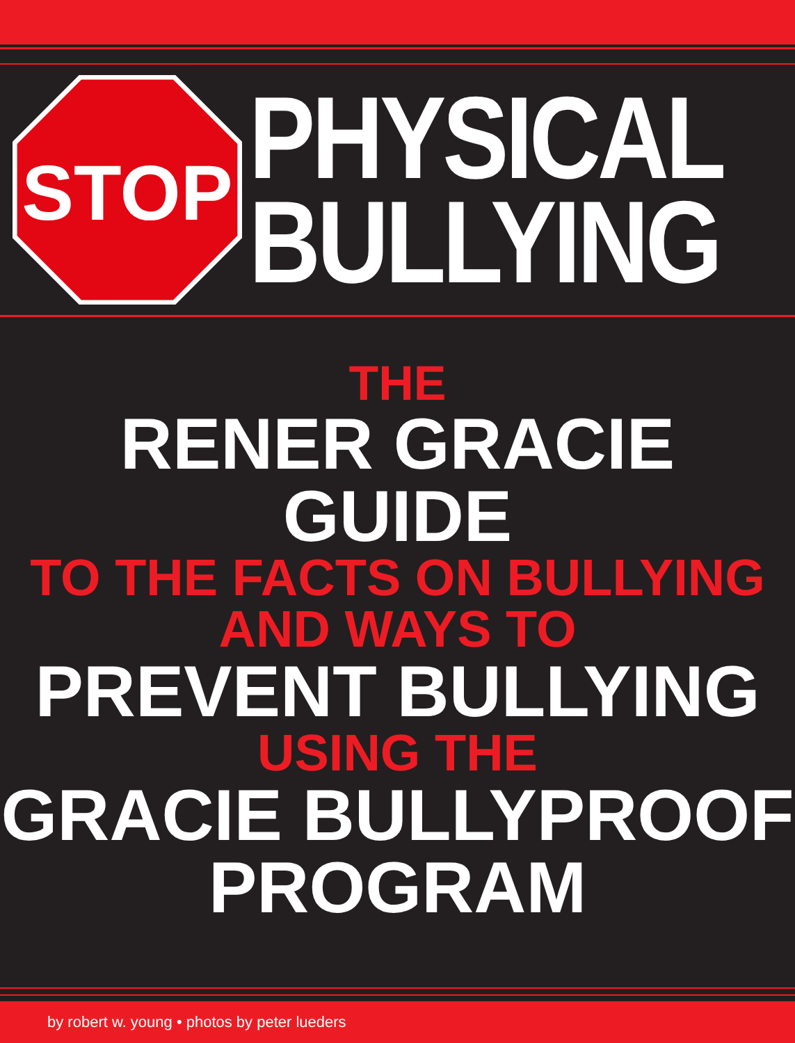STOP
PHYSICAL
BULLYING
THE
RENER GRACIE GUIDE
TO THE FACTS ON BULLYING
AND WAYS TO
PREVENT BULLYING
USING THE
GRACIE BULLYPROOF
PROGRAM
by robert w. young • photos by peter lueders